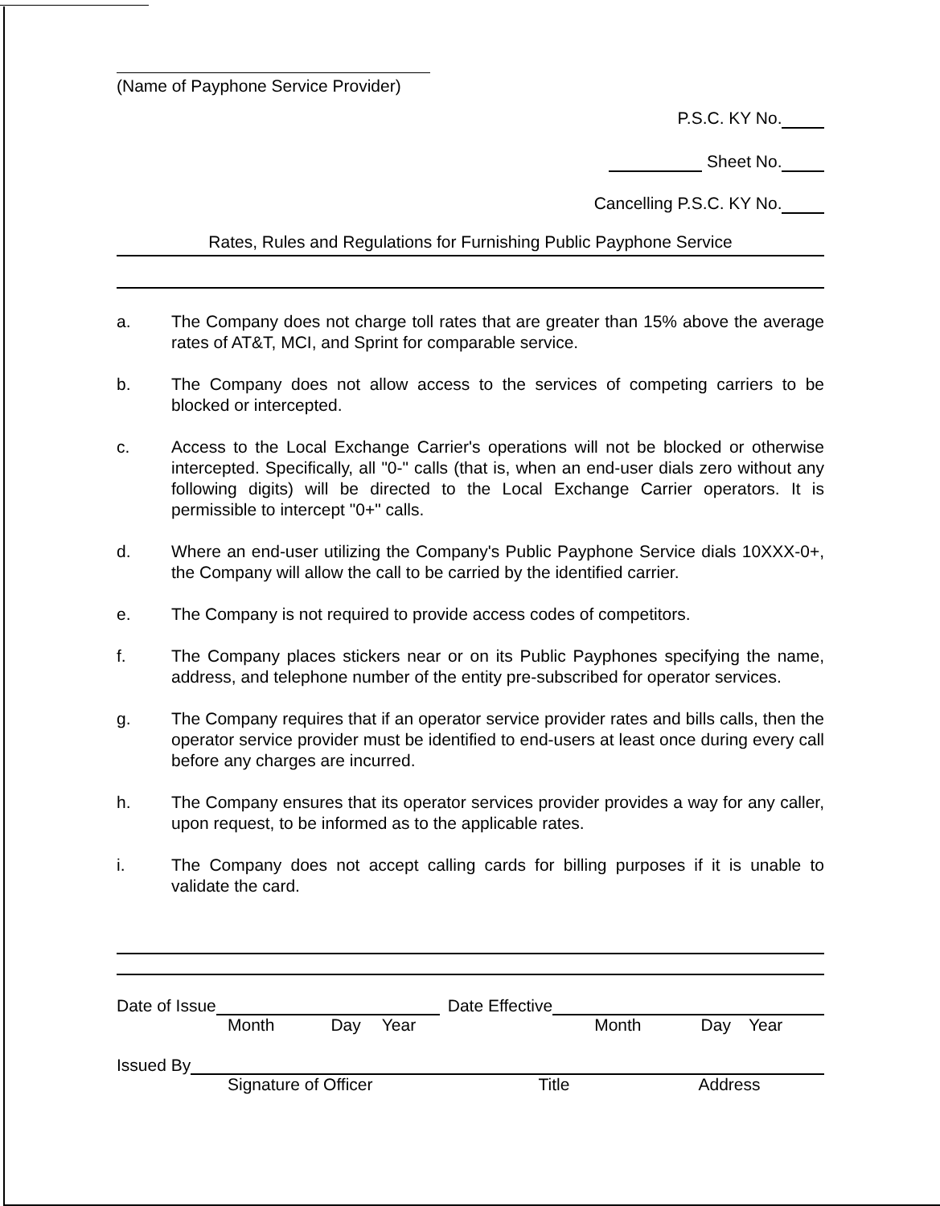(Name of Payphone Service Provider)
P.S.C. KY No.
Sheet No.
Cancelling P.S.C. KY No.
Rates, Rules and Regulations for Furnishing Public Payphone Service
a. The Company does not charge toll rates that are greater than 15% above the average rates of AT&T, MCI, and Sprint for comparable service.
b. The Company does not allow access to the services of competing carriers to be blocked or intercepted.
c. Access to the Local Exchange Carrier's operations will not be blocked or otherwise intercepted. Specifically, all "0-" calls (that is, when an end-user dials zero without any following digits) will be directed to the Local Exchange Carrier operators. It is permissible to intercept "0+" calls.
d. Where an end-user utilizing the Company's Public Payphone Service dials 10XXX-0+, the Company will allow the call to be carried by the identified carrier.
e. The Company is not required to provide access codes of competitors.
f. The Company places stickers near or on its Public Payphones specifying the name, address, and telephone number of the entity pre-subscribed for operator services.
g. The Company requires that if an operator service provider rates and bills calls, then the operator service provider must be identified to end-users at least once during every call before any charges are incurred.
h. The Company ensures that its operator services provider provides a way for any caller, upon request, to be informed as to the applicable rates.
i. The Company does not accept calling cards for billing purposes if it is unable to validate the card.
Date of Issue Date Effective
Month Day Year Month Day Year
Issued By
Signature of Officer Title Address